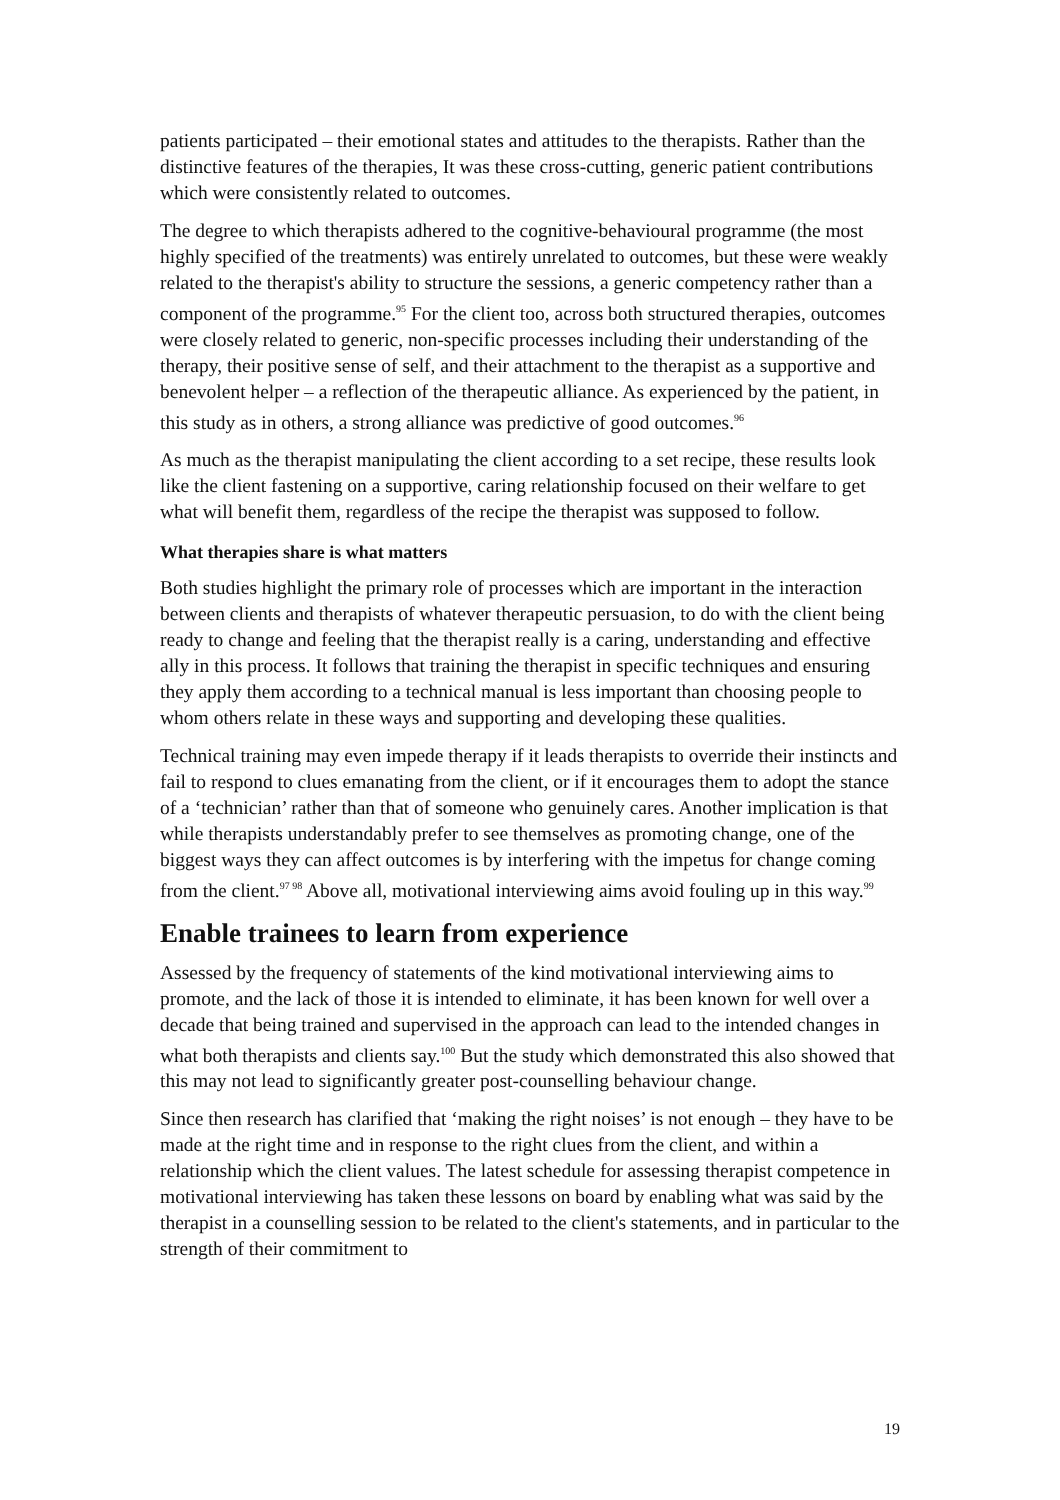patients participated – their emotional states and attitudes to the therapists. Rather than the distinctive features of the therapies, It was these cross-cutting, generic patient contributions which were consistently related to outcomes.
The degree to which therapists adhered to the cognitive-behavioural programme (the most highly specified of the treatments) was entirely unrelated to outcomes, but these were weakly related to the therapist's ability to structure the sessions, a generic competency rather than a component of the programme.<sup>95</sup> For the client too, across both structured therapies, outcomes were closely related to generic, non-specific processes including their understanding of the therapy, their positive sense of self, and their attachment to the therapist as a supportive and benevolent helper – a reflection of the therapeutic alliance. As experienced by the patient, in this study as in others, a strong alliance was predictive of good outcomes.<sup>96</sup>
As much as the therapist manipulating the client according to a set recipe, these results look like the client fastening on a supportive, caring relationship focused on their welfare to get what will benefit them, regardless of the recipe the therapist was supposed to follow.
What therapies share is what matters
Both studies highlight the primary role of processes which are important in the interaction between clients and therapists of whatever therapeutic persuasion, to do with the client being ready to change and feeling that the therapist really is a caring, understanding and effective ally in this process. It follows that training the therapist in specific techniques and ensuring they apply them according to a technical manual is less important than choosing people to whom others relate in these ways and supporting and developing these qualities.
Technical training may even impede therapy if it leads therapists to override their instincts and fail to respond to clues emanating from the client, or if it encourages them to adopt the stance of a ‘technician’ rather than that of someone who genuinely cares. Another implication is that while therapists understandably prefer to see themselves as promoting change, one of the biggest ways they can affect outcomes is by interfering with the impetus for change coming from the client.<sup>97 98</sup> Above all, motivational interviewing aims avoid fouling up in this way.<sup>99</sup>
Enable trainees to learn from experience
Assessed by the frequency of statements of the kind motivational interviewing aims to promote, and the lack of those it is intended to eliminate, it has been known for well over a decade that being trained and supervised in the approach can lead to the intended changes in what both therapists and clients say.<sup>100</sup> But the study which demonstrated this also showed that this may not lead to significantly greater post-counselling behaviour change.
Since then research has clarified that ‘making the right noises’ is not enough – they have to be made at the right time and in response to the right clues from the client, and within a relationship which the client values. The latest schedule for assessing therapist competence in motivational interviewing has taken these lessons on board by enabling what was said by the therapist in a counselling session to be related to the client's statements, and in particular to the strength of their commitment to
19